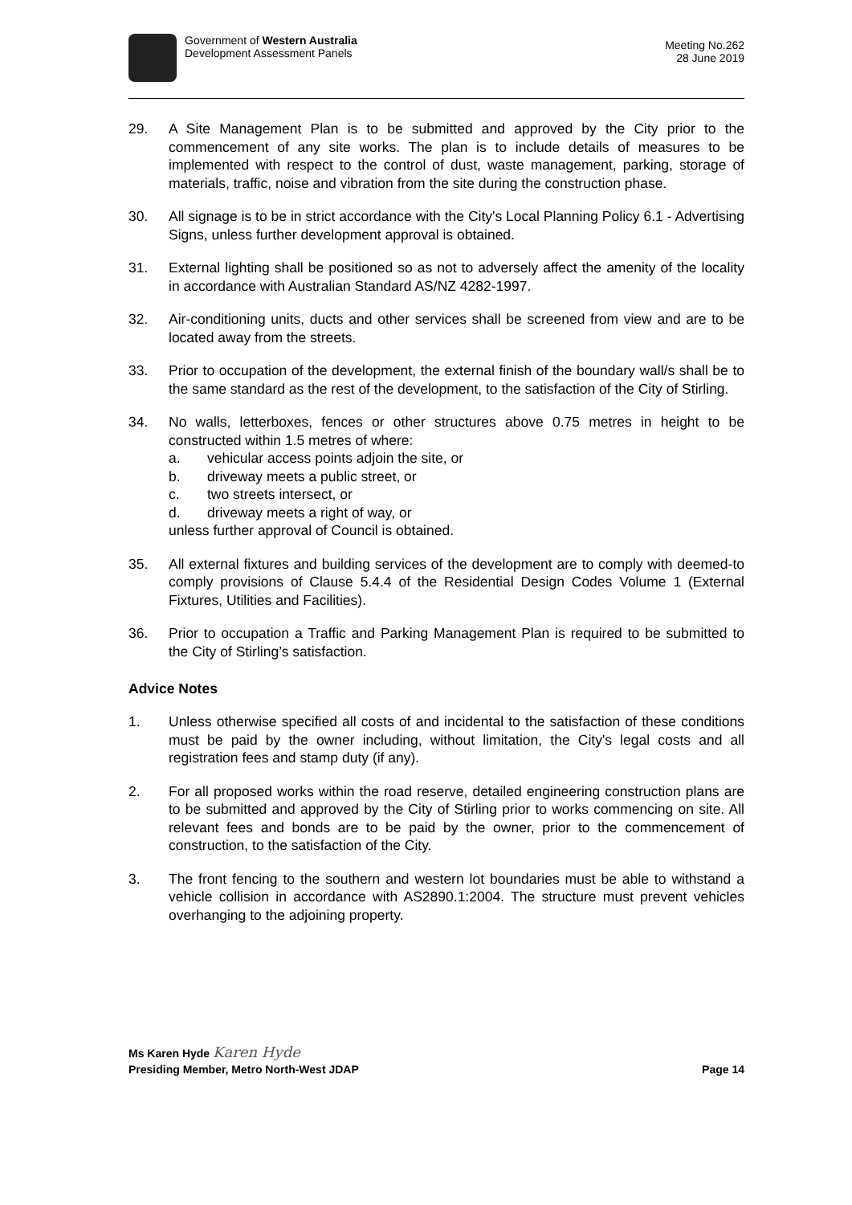Government of Western Australia
Development Assessment Panels
Meeting No.262
28 June 2019
29. A Site Management Plan is to be submitted and approved by the City prior to the commencement of any site works. The plan is to include details of measures to be implemented with respect to the control of dust, waste management, parking, storage of materials, traffic, noise and vibration from the site during the construction phase.
30. All signage is to be in strict accordance with the City's Local Planning Policy 6.1 - Advertising Signs, unless further development approval is obtained.
31. External lighting shall be positioned so as not to adversely affect the amenity of the locality in accordance with Australian Standard AS/NZ 4282-1997.
32. Air-conditioning units, ducts and other services shall be screened from view and are to be located away from the streets.
33. Prior to occupation of the development, the external finish of the boundary wall/s shall be to the same standard as the rest of the development, to the satisfaction of the City of Stirling.
34. No walls, letterboxes, fences or other structures above 0.75 metres in height to be constructed within 1.5 metres of where:
a. vehicular access points adjoin the site, or
b. driveway meets a public street, or
c. two streets intersect, or
d. driveway meets a right of way, or
unless further approval of Council is obtained.
35. All external fixtures and building services of the development are to comply with deemed-to comply provisions of Clause 5.4.4 of the Residential Design Codes Volume 1 (External Fixtures, Utilities and Facilities).
36. Prior to occupation a Traffic and Parking Management Plan is required to be submitted to the City of Stirling’s satisfaction.
Advice Notes
1. Unless otherwise specified all costs of and incidental to the satisfaction of these conditions must be paid by the owner including, without limitation, the City's legal costs and all registration fees and stamp duty (if any).
2. For all proposed works within the road reserve, detailed engineering construction plans are to be submitted and approved by the City of Stirling prior to works commencing on site. All relevant fees and bonds are to be paid by the owner, prior to the commencement of construction, to the satisfaction of the City.
3. The front fencing to the southern and western lot boundaries must be able to withstand a vehicle collision in accordance with AS2890.1:2004. The structure must prevent vehicles overhanging to the adjoining property.
Ms Karen Hyde Karen Hyde
Presiding Member, Metro North-West JDAP Page 14